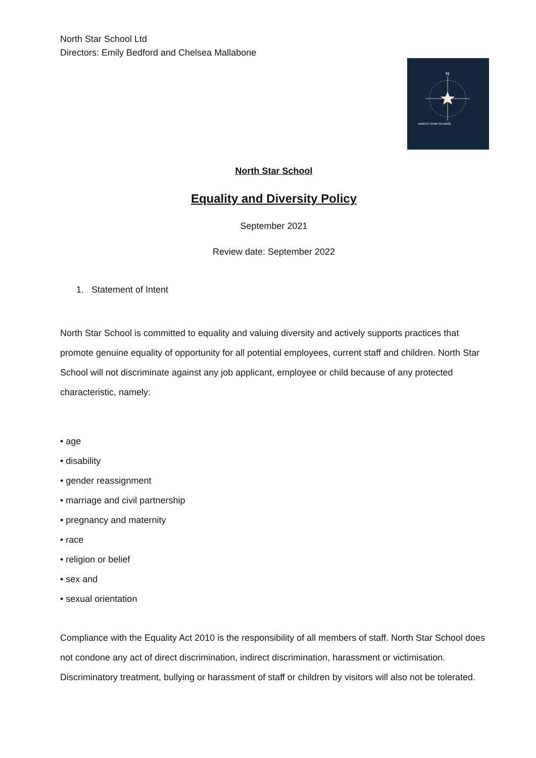N
NORTH STAR SCHOOL
North Star School Ltd
Directors: Emily Bedford and Chelsea Mallabone
North Star School
Equality and Diversity Policy
September 2021
Review date: September 2022
1. Statement of Intent
North Star School is committed to equality and valuing diversity and actively supports practices that promote genuine equality of opportunity for all potential employees, current staff and children. North Star School will not discriminate against any job applicant, employee or child because of any protected characteristic, namely:
• age
• disability
• gender reassignment
• marriage and civil partnership
• pregnancy and maternity
• race
• religion or belief
• sex and
• sexual orientation
Compliance with the Equality Act 2010 is the responsibility of all members of staff. North Star School does not condone any act of direct discrimination, indirect discrimination, harassment or victimisation. Discriminatory treatment, bullying or harassment of staff or children by visitors will also not be tolerated.